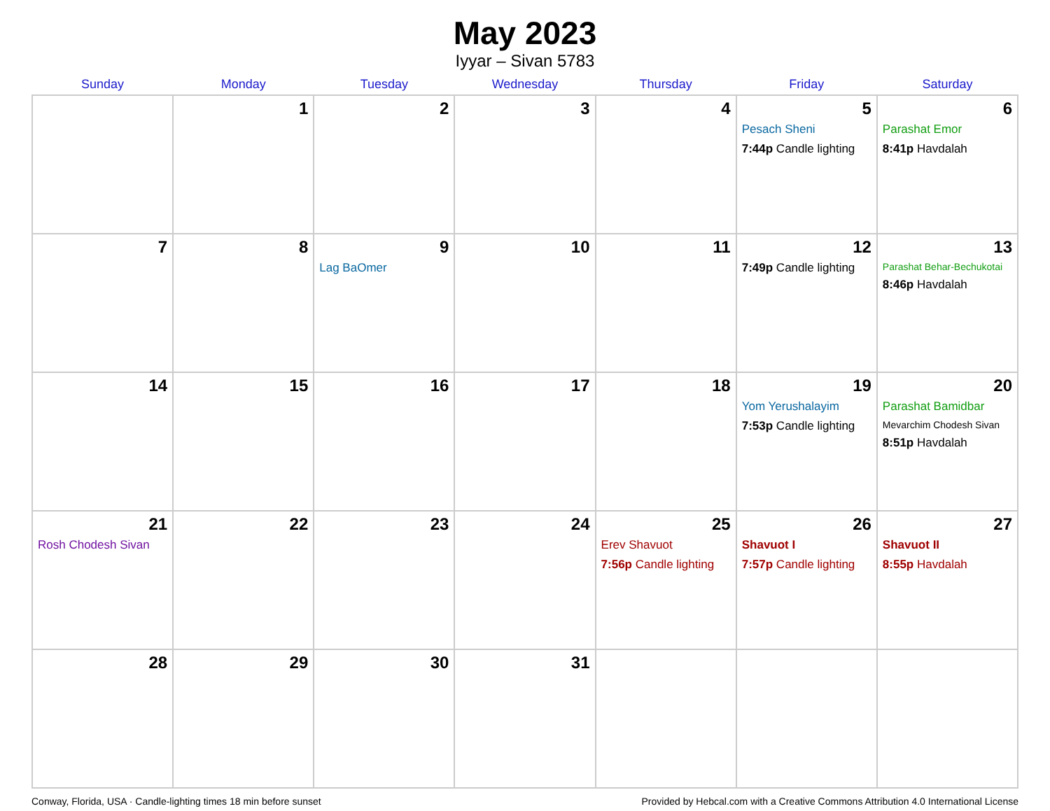May 2023
Iyyar – Sivan 5783
| Sunday | Monday | Tuesday | Wednesday | Thursday | Friday | Saturday |
| --- | --- | --- | --- | --- | --- | --- |
| | 1 | 2 | 3 | 4 | 5 Pesach Sheni 7:44p Candle lighting | 6 Parashat Emor 8:41p Havdalah |
| 7 | 8 | 9 Lag BaOmer | 10 | 11 | 12 7:49p Candle lighting | 13 Parashat Behar-Bechukotai 8:46p Havdalah |
| 14 | 15 | 16 | 17 | 18 | 19 Yom Yerushalayim 7:53p Candle lighting | 20 Parashat Bamidbar Mevarchim Chodesh Sivan 8:51p Havdalah |
| 21 Rosh Chodesh Sivan | 22 | 23 | 24 | 25 Erev Shavuot 7:56p Candle lighting | 26 Shavuot I 7:57p Candle lighting | 27 Shavuot II 8:55p Havdalah |
| 28 | 29 | 30 | 31 | | | |
Conway, Florida, USA · Candle-lighting times 18 min before sunset Provided by Hebcal.com with a Creative Commons Attribution 4.0 International License